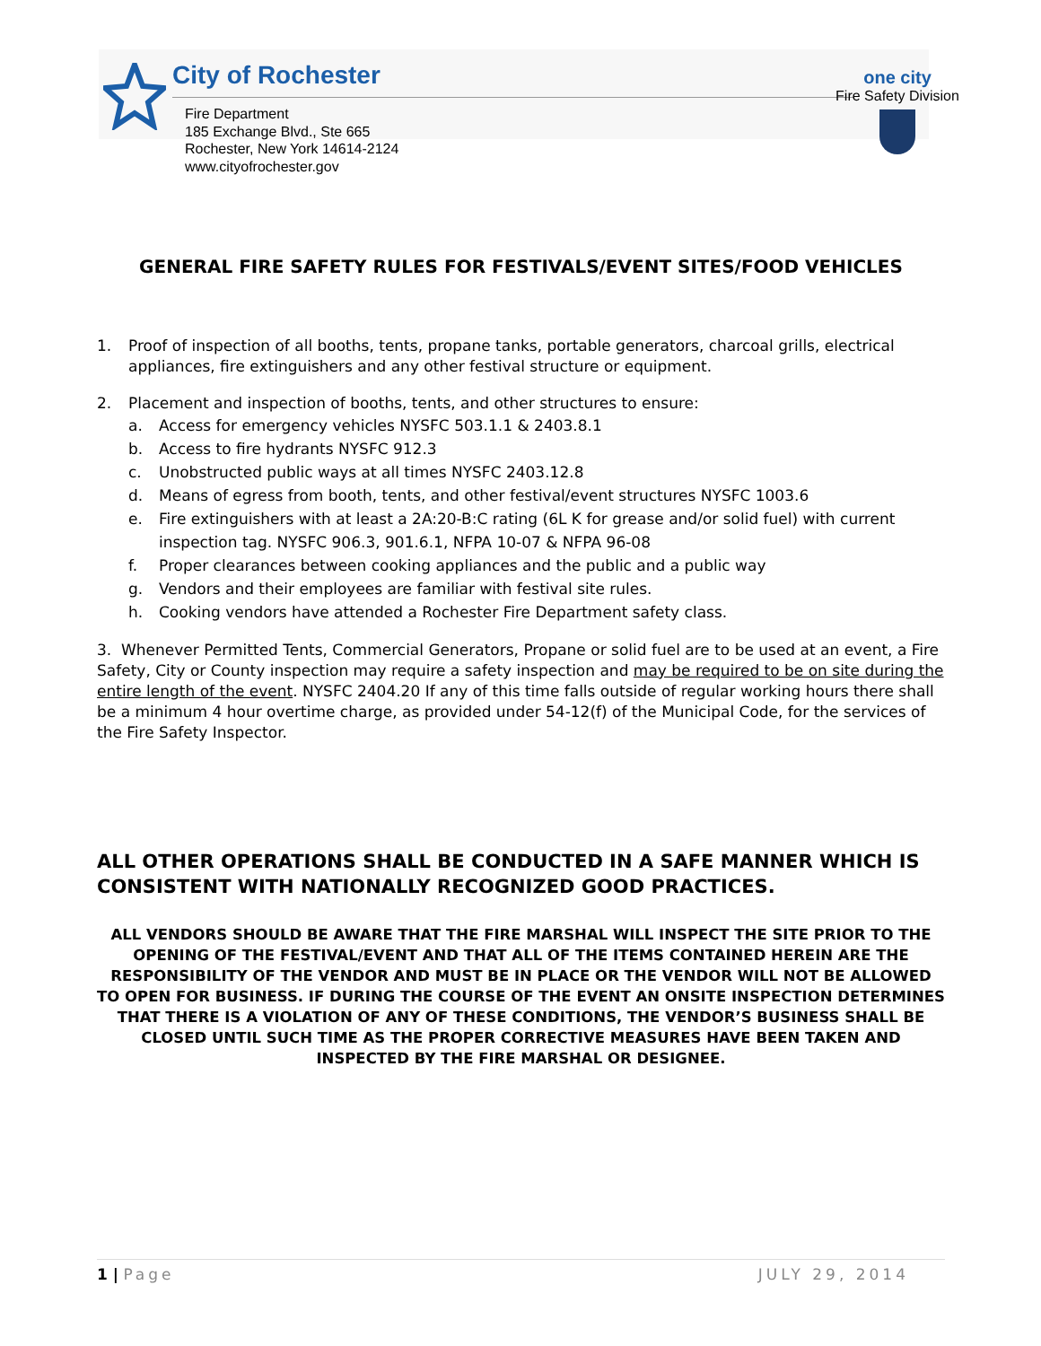City of Rochester
Fire Department
185 Exchange Blvd., Ste 665
Rochester, New York 14614-2124
www.cityofrochester.gov
one city
Fire Safety Division
GENERAL FIRE SAFETY RULES FOR FESTIVALS/EVENT SITES/FOOD VEHICLES
1. Proof of inspection of all booths, tents, propane tanks, portable generators, charcoal grills, electrical appliances, fire extinguishers and any other festival structure or equipment.
2. Placement and inspection of booths, tents, and other structures to ensure:
a. Access for emergency vehicles NYSFC 503.1.1 & 2403.8.1
b. Access to fire hydrants NYSFC 912.3
c. Unobstructed public ways at all times NYSFC 2403.12.8
d. Means of egress from booth, tents, and other festival/event structures NYSFC 1003.6
e. Fire extinguishers with at least a 2A:20-B:C rating (6L K for grease and/or solid fuel) with current inspection tag. NYSFC 906.3, 901.6.1, NFPA 10-07 & NFPA 96-08
f. Proper clearances between cooking appliances and the public and a public way
g. Vendors and their employees are familiar with festival site rules.
h. Cooking vendors have attended a Rochester Fire Department safety class.
3. Whenever Permitted Tents, Commercial Generators, Propane or solid fuel are to be used at an event, a Fire Safety, City or County inspection may require a safety inspection and may be required to be on site during the entire length of the event. NYSFC 2404.20 If any of this time falls outside of regular working hours there shall be a minimum 4 hour overtime charge, as provided under 54-12(f) of the Municipal Code, for the services of the Fire Safety Inspector.
ALL OTHER OPERATIONS SHALL BE CONDUCTED IN A SAFE MANNER WHICH IS CONSISTENT WITH NATIONALLY RECOGNIZED GOOD PRACTICES.
ALL VENDORS SHOULD BE AWARE THAT THE FIRE MARSHAL WILL INSPECT THE SITE PRIOR TO THE OPENING OF THE FESTIVAL/EVENT AND THAT ALL OF THE ITEMS CONTAINED HEREIN ARE THE RESPONSIBILITY OF THE VENDOR AND MUST BE IN PLACE OR THE VENDOR WILL NOT BE ALLOWED TO OPEN FOR BUSINESS. IF DURING THE COURSE OF THE EVENT AN ONSITE INSPECTION DETERMINES THAT THERE IS A VIOLATION OF ANY OF THESE CONDITIONS, THE VENDOR’S BUSINESS SHALL BE CLOSED UNTIL SUCH TIME AS THE PROPER CORRECTIVE MEASURES HAVE BEEN TAKEN AND INSPECTED BY THE FIRE MARSHAL OR DESIGNEE.
1 | Page JULY 29, 2014